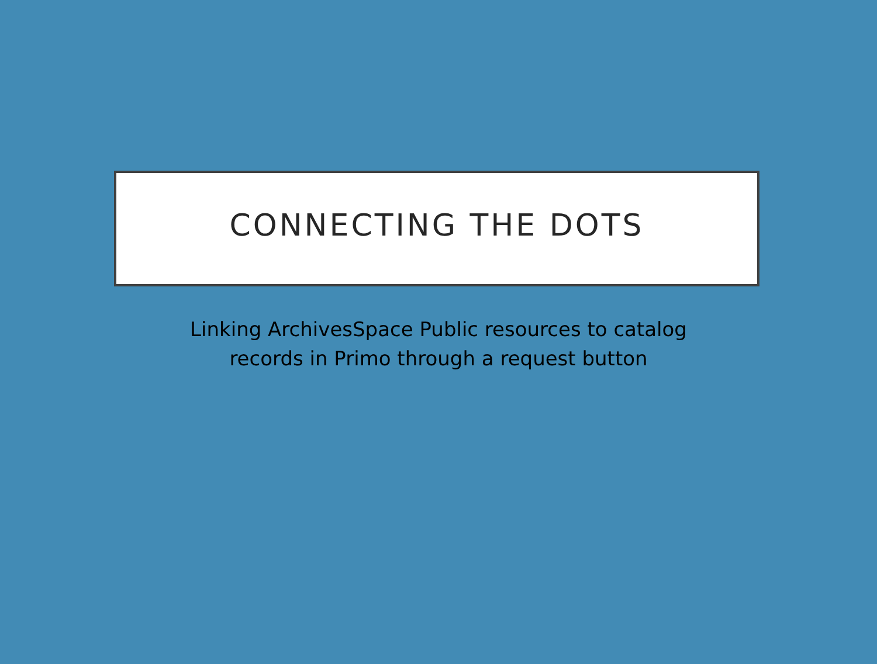CONNECTING THE DOTS
Linking ArchivesSpace Public resources to catalog
records in Primo through a request button